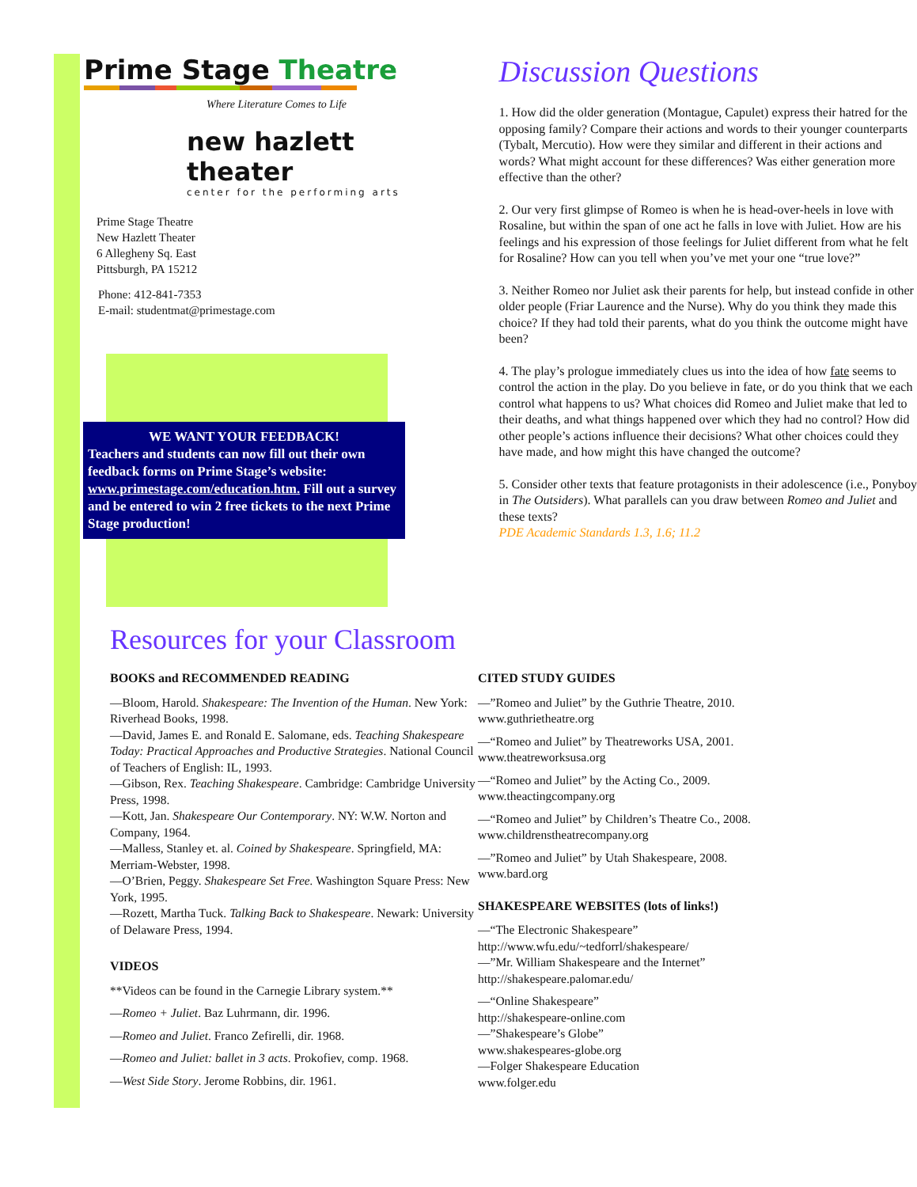Prime Stage Theatre
Where Literature Comes to Life
new hazlett theater
center for the performing arts
Prime Stage Theatre
New Hazlett Theater
6 Allegheny Sq. East
Pittsburgh, PA 15212
Phone: 412-841-7353
E-mail: studentmat@primestage.com
WE WANT YOUR FEEDBACK!
Teachers and students can now fill out their own feedback forms on Prime Stage’s website: www.primestage.com/education.htm. Fill out a survey and be entered to win 2 free tickets to the next Prime Stage production!
Discussion Questions
1. How did the older generation (Montague, Capulet) express their hatred for the opposing family? Compare their actions and words to their younger counterparts (Tybalt, Mercutio). How were they similar and different in their actions and words? What might account for these differences? Was either generation more effective than the other?
2. Our very first glimpse of Romeo is when he is head-over-heels in love with Rosaline, but within the span of one act he falls in love with Juliet. How are his feelings and his expression of those feelings for Juliet different from what he felt for Rosaline? How can you tell when you’ve met your one “true love?”
3. Neither Romeo nor Juliet ask their parents for help, but instead confide in other older people (Friar Laurence and the Nurse). Why do you think they made this choice? If they had told their parents, what do you think the outcome might have been?
4. The play’s prologue immediately clues us into the idea of how fate seems to control the action in the play. Do you believe in fate, or do you think that we each control what happens to us? What choices did Romeo and Juliet make that led to their deaths, and what things happened over which they had no control? How did other people’s actions influence their decisions? What other choices could they have made, and how might this have changed the outcome?
5. Consider other texts that feature protagonists in their adolescence (i.e., Ponyboy in The Outsiders). What parallels can you draw between Romeo and Juliet and these texts?
PDE Academic Standards 1.3, 1.6; 11.2
Resources for your Classroom
BOOKS and RECOMMENDED READING
—Bloom, Harold. Shakespeare: The Invention of the Human. New York: Riverhead Books, 1998.
—David, James E. and Ronald E. Salomane, eds. Teaching Shakespeare Today: Practical Approaches and Productive Strategies. National Council of Teachers of English: IL, 1993.
—Gibson, Rex. Teaching Shakespeare. Cambridge: Cambridge University Press, 1998.
—Kott, Jan. Shakespeare Our Contemporary. NY: W.W. Norton and Company, 1964.
—Malless, Stanley et. al. Coined by Shakespeare. Springfield, MA: Merriam-Webster, 1998.
—O’Brien, Peggy. Shakespeare Set Free. Washington Square Press: New York, 1995.
—Rozett, Martha Tuck. Talking Back to Shakespeare. Newark: University of Delaware Press, 1994.
VIDEOS
**Videos can be found in the Carnegie Library system.**
—Romeo + Juliet. Baz Luhrmann, dir. 1996.
—Romeo and Juliet. Franco Zefirelli, dir. 1968.
—Romeo and Juliet: ballet in 3 acts. Prokofiev, comp. 1968.
—West Side Story. Jerome Robbins, dir. 1961.
CITED STUDY GUIDES
—”Romeo and Juliet” by the Guthrie Theatre, 2010.
www.guthrietheatre.org
—“Romeo and Juliet” by Theatreworks USA, 2001.
www.theatreworksusa.org
—“Romeo and Juliet” by the Acting Co., 2009.
www.theactingcompany.org
—“Romeo and Juliet” by Children’s Theatre Co., 2008.
www.childrenstheatrecompany.org
—”Romeo and Juliet” by Utah Shakespeare, 2008.
www.bard.org
SHAKESPEARE WEBSITES (lots of links!)
—“The Electronic Shakespeare”
http://www.wfu.edu/~tedforrl/shakespeare/
—”Mr. William Shakespeare and the Internet”
http://shakespeare.palomar.edu/
—“Online Shakespeare”
http://shakespeare-online.com
—”Shakespeare’s Globe”
www.shakespeares-globe.org
—Folger Shakespeare Education
www.folger.edu